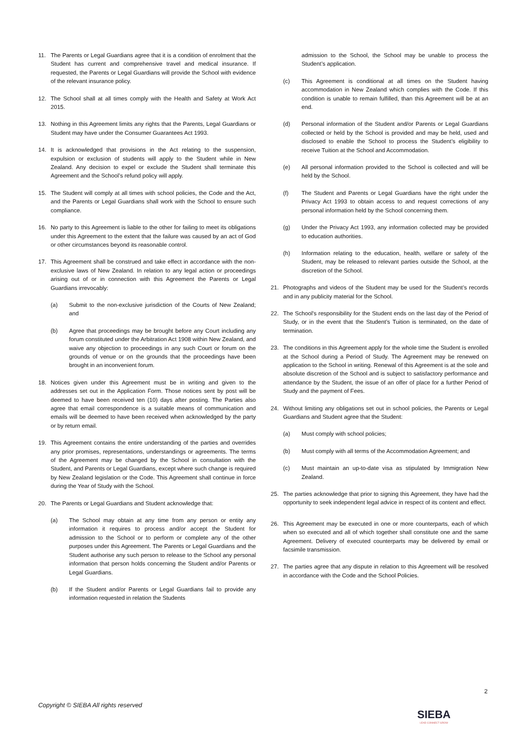11. The Parents or Legal Guardians agree that it is a condition of enrolment that the Student has current and comprehensive travel and medical insurance. If requested, the Parents or Legal Guardians will provide the School with evidence of the relevant insurance policy.
12. The School shall at all times comply with the Health and Safety at Work Act 2015.
13. Nothing in this Agreement limits any rights that the Parents, Legal Guardians or Student may have under the Consumer Guarantees Act 1993.
14. It is acknowledged that provisions in the Act relating to the suspension, expulsion or exclusion of students will apply to the Student while in New Zealand. Any decision to expel or exclude the Student shall terminate this Agreement and the School’s refund policy will apply.
15. The Student will comply at all times with school policies, the Code and the Act, and the Parents or Legal Guardians shall work with the School to ensure such compliance.
16. No party to this Agreement is liable to the other for failing to meet its obligations under this Agreement to the extent that the failure was caused by an act of God or other circumstances beyond its reasonable control.
17. This Agreement shall be construed and take effect in accordance with the non-exclusive laws of New Zealand. In relation to any legal action or proceedings arising out of or in connection with this Agreement the Parents or Legal Guardians irrevocably:
(a) Submit to the non-exclusive jurisdiction of the Courts of New Zealand; and
(b) Agree that proceedings may be brought before any Court including any forum constituted under the Arbitration Act 1908 within New Zealand, and waive any objection to proceedings in any such Court or forum on the grounds of venue or on the grounds that the proceedings have been brought in an inconvenient forum.
18. Notices given under this Agreement must be in writing and given to the addresses set out in the Application Form. Those notices sent by post will be deemed to have been received ten (10) days after posting. The Parties also agree that email correspondence is a suitable means of communication and emails will be deemed to have been received when acknowledged by the party or by return email.
19. This Agreement contains the entire understanding of the parties and overrides any prior promises, representations, understandings or agreements. The terms of the Agreement may be changed by the School in consultation with the Student, and Parents or Legal Guardians, except where such change is required by New Zealand legislation or the Code. This Agreement shall continue in force during the Year of Study with the School.
20. The Parents or Legal Guardians and Student acknowledge that:
(a) The School may obtain at any time from any person or entity any information it requires to process and/or accept the Student for admission to the School or to perform or complete any of the other purposes under this Agreement. The Parents or Legal Guardians and the Student authorise any such person to release to the School any personal information that person holds concerning the Student and/or Parents or Legal Guardians.
(b) If the Student and/or Parents or Legal Guardians fail to provide any information requested in relation the Students
admission to the School, the School may be unable to process the Student’s application.
(c) This Agreement is conditional at all times on the Student having accommodation in New Zealand which complies with the Code. If this condition is unable to remain fulfilled, than this Agreement will be at an end.
(d) Personal information of the Student and/or Parents or Legal Guardians collected or held by the School is provided and may be held, used and disclosed to enable the School to process the Student’s eligibility to receive Tuition at the School and Accommodation.
(e) All personal information provided to the School is collected and will be held by the School.
(f) The Student and Parents or Legal Guardians have the right under the Privacy Act 1993 to obtain access to and request corrections of any personal information held by the School concerning them.
(g) Under the Privacy Act 1993, any information collected may be provided to education authorities.
(h) Information relating to the education, health, welfare or safety of the Student, may be released to relevant parties outside the School, at the discretion of the School.
21. Photographs and videos of the Student may be used for the Student’s records and in any publicity material for the School.
22. The School's responsibility for the Student ends on the last day of the Period of Study, or in the event that the Student’s Tuition is terminated, on the date of termination.
23. The conditions in this Agreement apply for the whole time the Student is enrolled at the School during a Period of Study. The Agreement may be renewed on application to the School in writing. Renewal of this Agreement is at the sole and absolute discretion of the School and is subject to satisfactory performance and attendance by the Student, the issue of an offer of place for a further Period of Study and the payment of Fees.
24. Without limiting any obligations set out in school policies, the Parents or Legal Guardians and Student agree that the Student:
(a) Must comply with school policies;
(b) Must comply with all terms of the Accommodation Agreement; and
(c) Must maintain an up-to-date visa as stipulated by Immigration New Zealand.
25. The parties acknowledge that prior to signing this Agreement, they have had the opportunity to seek independent legal advice in respect of its content and effect.
26. This Agreement may be executed in one or more counterparts, each of which when so executed and all of which together shall constitute one and the same Agreement. Delivery of executed counterparts may be delivered by email or facsimile transmission.
27. The parties agree that any dispute in relation to this Agreement will be resolved in accordance with the Code and the School Policies.
2
Copyright © SIEBA All rights reserved
SIEBA
LEAD CONNECT GROW